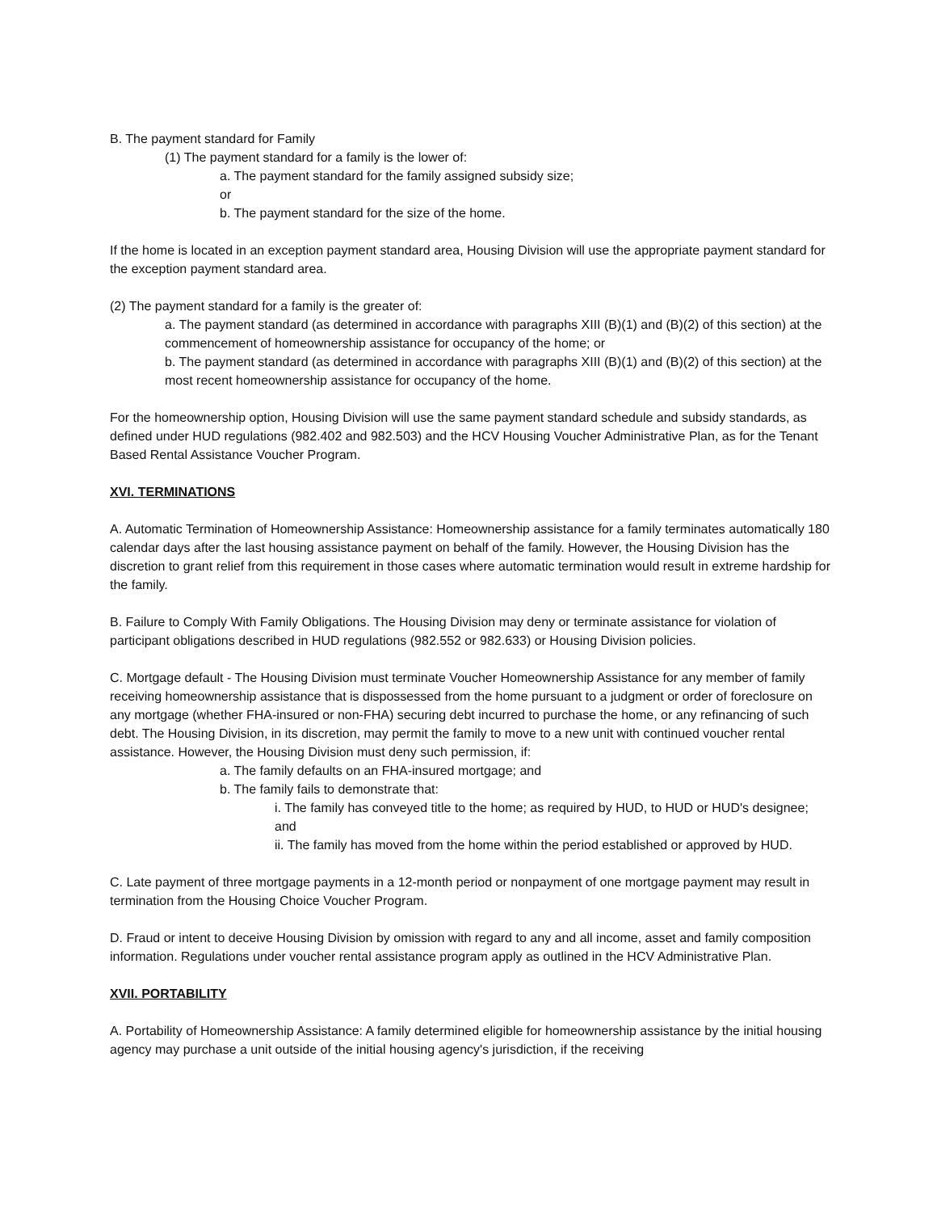B. The payment standard for Family
(1) The payment standard for a family is the lower of:
a. The payment standard for the family assigned subsidy size;
or
b. The payment standard for the size of the home.
If the home is located in an exception payment standard area, Housing Division will use the appropriate payment standard for the exception payment standard area.
(2) The payment standard for a family is the greater of:
a. The payment standard (as determined in accordance with paragraphs XIII (B)(1) and (B)(2) of this section) at the commencement of homeownership assistance for occupancy of the home; or
b. The payment standard (as determined in accordance with paragraphs XIII (B)(1) and (B)(2) of this section) at the most recent homeownership assistance for occupancy of the home.
For the homeownership option, Housing Division will use the same payment standard schedule and subsidy standards, as defined under HUD regulations (982.402 and 982.503) and the HCV Housing Voucher Administrative Plan, as for the Tenant Based Rental Assistance Voucher Program.
XVI. TERMINATIONS
A. Automatic Termination of Homeownership Assistance: Homeownership assistance for a family terminates automatically 180 calendar days after the last housing assistance payment on behalf of the family. However, the Housing Division has the discretion to grant relief from this requirement in those cases where automatic termination would result in extreme hardship for the family.
B. Failure to Comply With Family Obligations. The Housing Division may deny or terminate assistance for violation of participant obligations described in HUD regulations (982.552 or 982.633) or Housing Division policies.
C. Mortgage default - The Housing Division must terminate Voucher Homeownership Assistance for any member of family receiving homeownership assistance that is dispossessed from the home pursuant to a judgment or order of foreclosure on any mortgage (whether FHA-insured or non-FHA) securing debt incurred to purchase the home, or any refinancing of such debt. The Housing Division, in its discretion, may permit the family to move to a new unit with continued voucher rental assistance. However, the Housing Division must deny such permission, if:
a. The family defaults on an FHA-insured mortgage; and
b. The family fails to demonstrate that:
i. The family has conveyed title to the home; as required by HUD, to HUD or HUD's designee; and
ii. The family has moved from the home within the period established or approved by HUD.
C. Late payment of three mortgage payments in a 12-month period or nonpayment of one mortgage payment may result in termination from the Housing Choice Voucher Program.
D. Fraud or intent to deceive Housing Division by omission with regard to any and all income, asset and family composition information. Regulations under voucher rental assistance program apply as outlined in the HCV Administrative Plan.
XVII. PORTABILITY
A. Portability of Homeownership Assistance: A family determined eligible for homeownership assistance by the initial housing agency may purchase a unit outside of the initial housing agency's jurisdiction, if the receiving